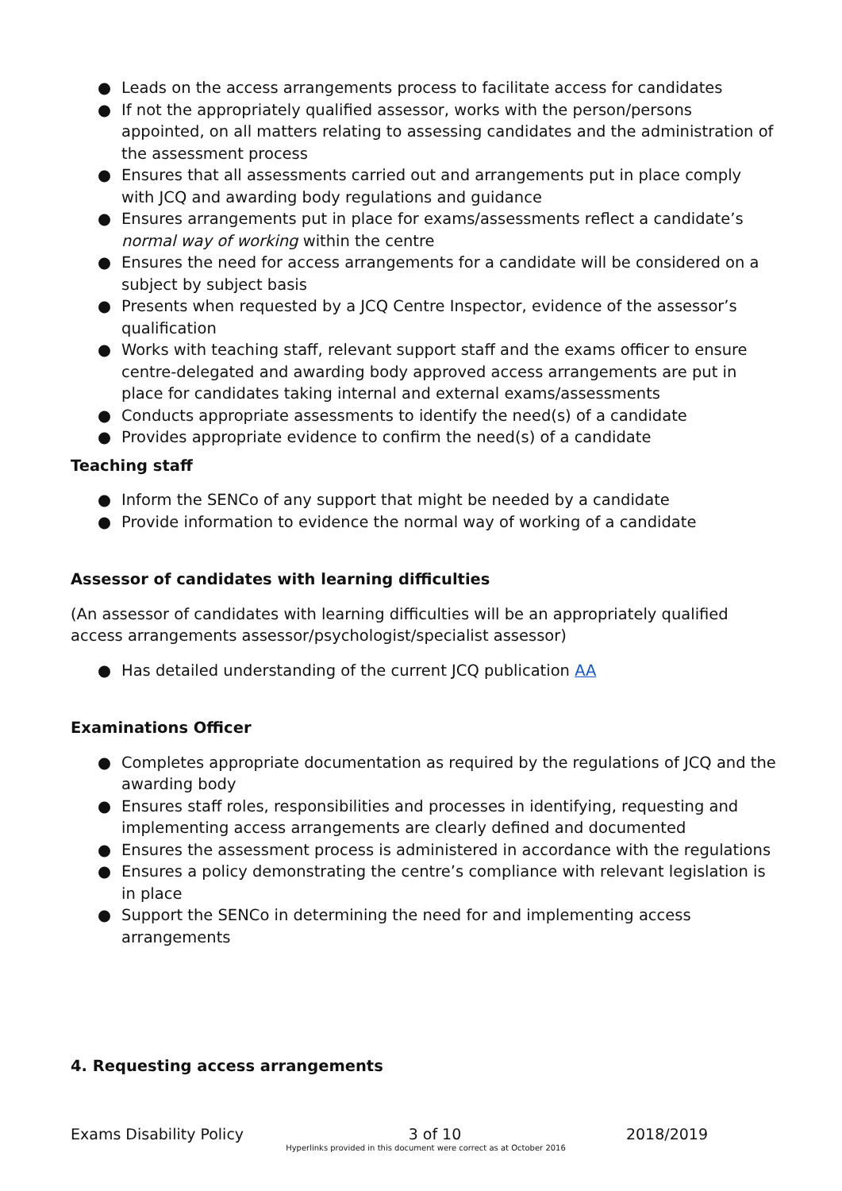● Leads on the access arrangements process to facilitate access for candidates
● If not the appropriately qualified assessor, works with the person/persons appointed, on all matters relating to assessing candidates and the administration of the assessment process
● Ensures that all assessments carried out and arrangements put in place comply with JCQ and awarding body regulations and guidance
● Ensures arrangements put in place for exams/assessments reflect a candidate’s normal way of working within the centre
● Ensures the need for access arrangements for a candidate will be considered on a subject by subject basis
● Presents when requested by a JCQ Centre Inspector, evidence of the assessor’s qualification
● Works with teaching staff, relevant support staff and the exams officer to ensure centre-delegated and awarding body approved access arrangements are put in place for candidates taking internal and external exams/assessments
● Conducts appropriate assessments to identify the need(s) of a candidate
● Provides appropriate evidence to confirm the need(s) of a candidate
Teaching staff
● Inform the SENCo of any support that might be needed by a candidate
● Provide information to evidence the normal way of working of a candidate
Assessor of candidates with learning difficulties
(An assessor of candidates with learning difficulties will be an appropriately qualified access arrangements assessor/psychologist/specialist assessor)
● Has detailed understanding of the current JCQ publication AA
Examinations Officer
● Completes appropriate documentation as required by the regulations of JCQ and the awarding body
● Ensures staff roles, responsibilities and processes in identifying, requesting and implementing access arrangements are clearly defined and documented
● Ensures the assessment process is administered in accordance with the regulations
● Ensures a policy demonstrating the centre’s compliance with relevant legislation is in place
● Support the SENCo in determining the need for and implementing access arrangements
4. Requesting access arrangements
Exams Disability Policy 3 of 10 2018/2019
Hyperlinks provided in this document were correct as at October 2016